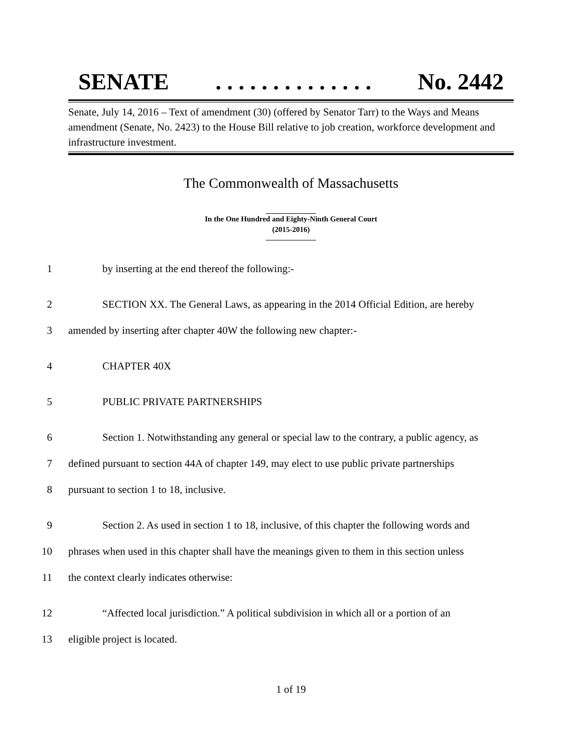SENATE. . . . . . . . . . . . . . No. 2442
Senate, July 14, 2016 – Text of amendment (30) (offered by Senator Tarr) to the Ways and Means amendment (Senate, No. 2423) to the House Bill relative to job creation, workforce development and infrastructure investment.
The Commonwealth of Massachusetts
In the One Hundred and Eighty-Ninth General Court
(2015-2016)
1 by inserting at the end thereof the following:-
2 SECTION XX. The General Laws, as appearing in the 2014 Official Edition, are hereby
3 amended by inserting after chapter 40W the following new chapter:-
4 CHAPTER 40X
5 PUBLIC PRIVATE PARTNERSHIPS
6 Section 1. Notwithstanding any general or special law to the contrary, a public agency, as
7 defined pursuant to section 44A of chapter 149, may elect to use public private partnerships
8 pursuant to section 1 to 18, inclusive.
9 Section 2. As used in section 1 to 18, inclusive, of this chapter the following words and
10 phrases when used in this chapter shall have the meanings given to them in this section unless
11 the context clearly indicates otherwise:
12 “Affected local jurisdiction.” A political subdivision in which all or a portion of an
13 eligible project is located.
1 of 19